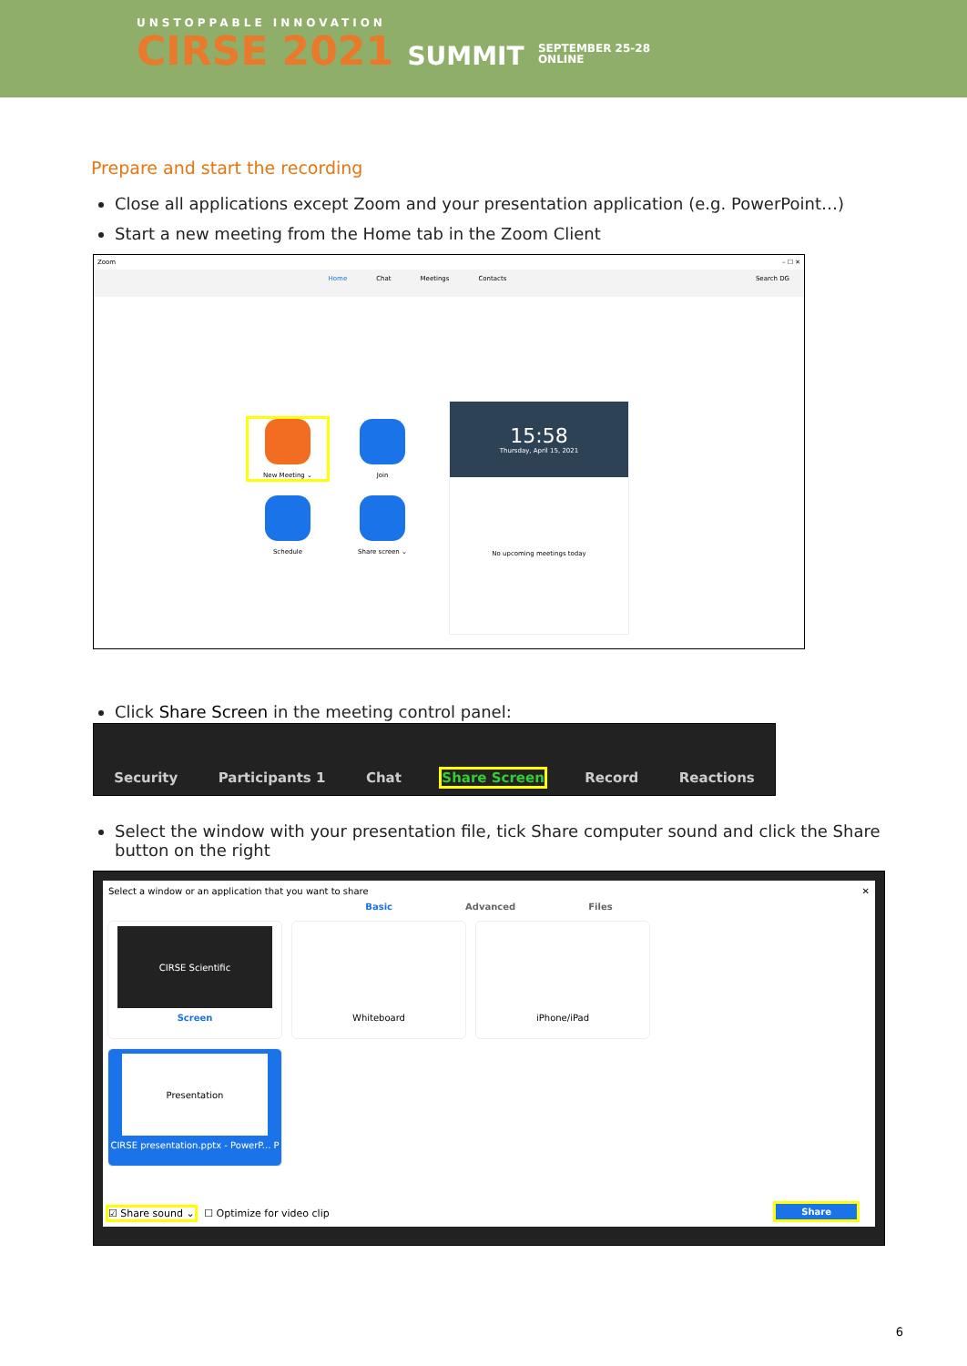UNSTOPPABLE INNOVATION
CIRSE 2021 SUMMIT SEPTEMBER 25-28
ONLINE
Prepare and start the recording
Close all applications except Zoom and your presentation application (e.g. PowerPoint…)
Start a new meeting from the Home tab in the Zoom Client
Zoom – ☐ ✕
Home Chat Meetings Contacts Search DG
New Meeting ⌄
Join
Schedule
Share screen ⌄
15:58
Thursday, April 15, 2021
No upcoming meetings today
Click Share Screen in the meeting control panel:
Security Participants 1 Chat Share Screen Record Reactions
Select the window with your presentation file, tick Share computer sound and click the Share button on the right
Select a window or an application that you want to share ✕
Basic Advanced Files
CIRSE Scientific
Screen
Whiteboard iPhone/iPad
Presentation
CIRSE presentation.pptx - PowerP... P
☑ Share sound ⌄ ☐ Optimize for video clip
Share
6